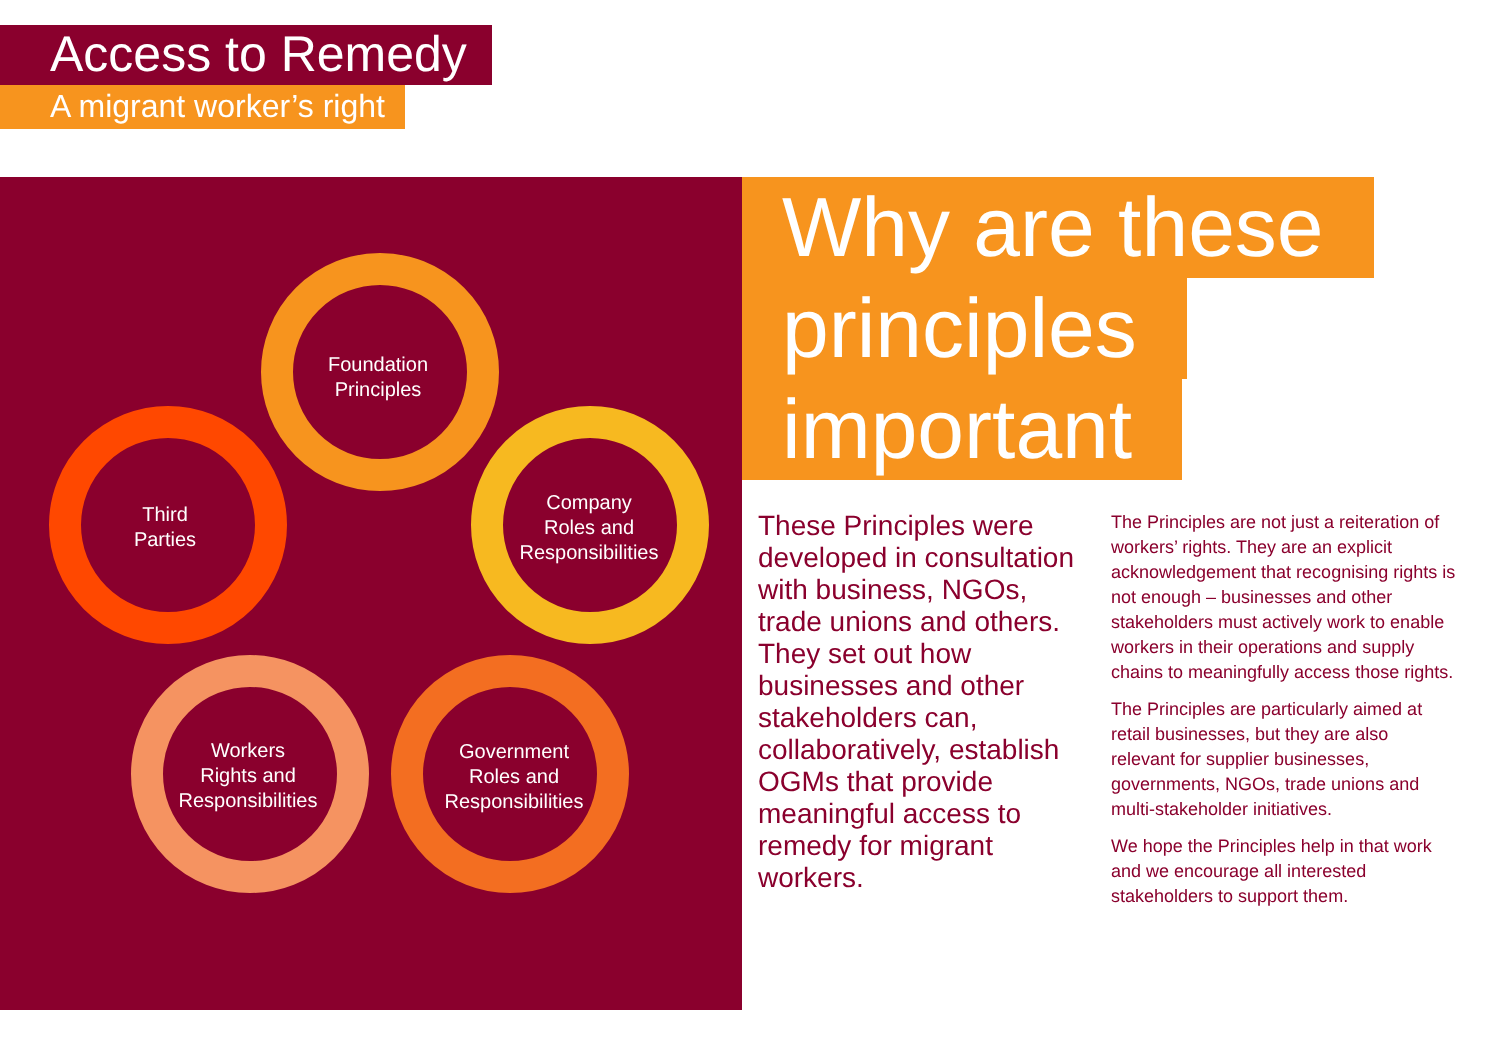Access to Remedy
A migrant worker’s right
Foundation
Principles
Company
Roles and
Responsibilities
Government
Roles and
Responsibilities
Workers
Rights and
Responsibilities
Third
Parties
Why are these
principles
important
These Principles were developed in consultation with business, NGOs, trade unions and others. They set out how businesses and other stakeholders can, collaboratively, establish OGMs that provide meaningful access to remedy for migrant workers.
The Principles are not just a reiteration of workers’ rights. They are an explicit acknowledgement that recognising rights is not enough – businesses and other stakeholders must actively work to enable workers in their operations and supply chains to meaningfully access those rights.
The Principles are particularly aimed at retail businesses, but they are also relevant for supplier businesses, governments, NGOs, trade unions and multi-stakeholder initiatives.
We hope the Principles help in that work and we encourage all interested stakeholders to support them.